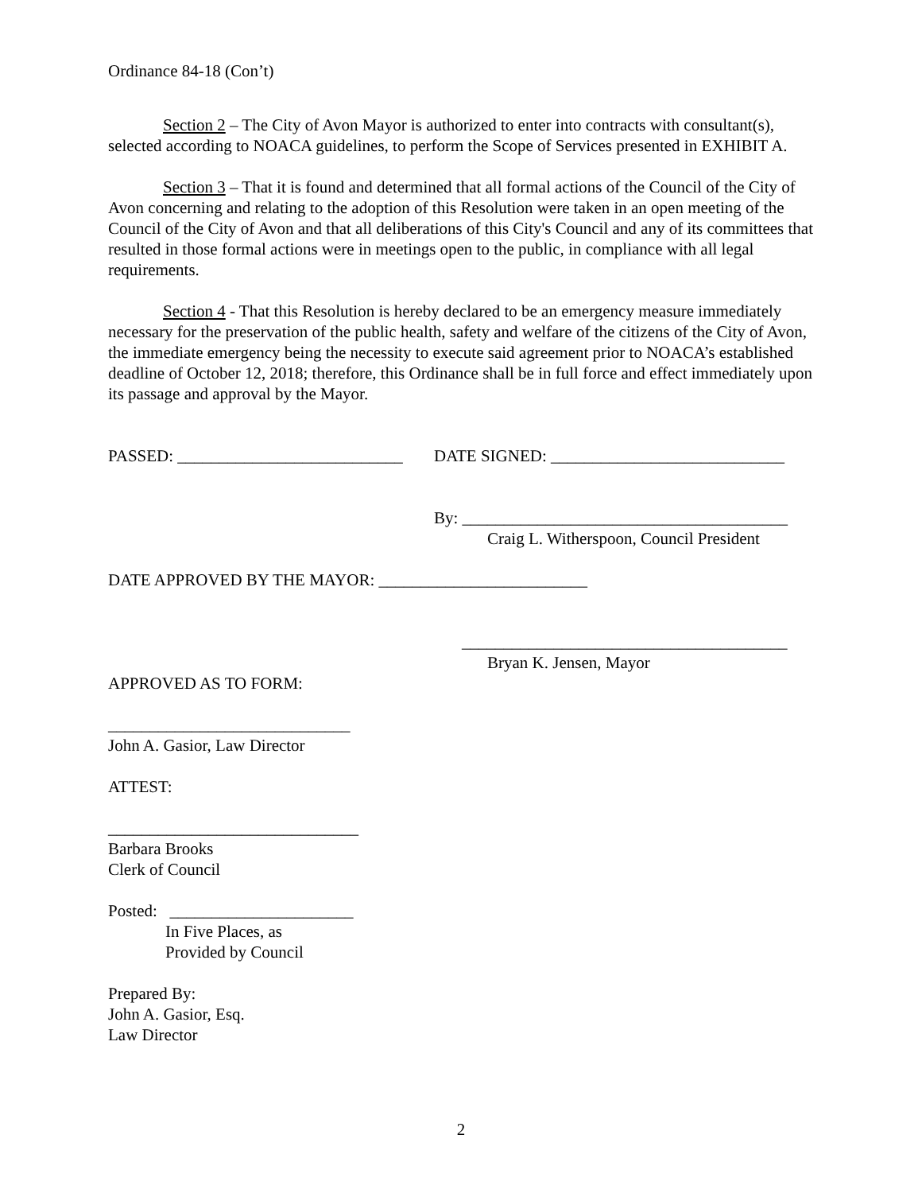Ordinance 84-18 (Con’t)
Section 2 – The City of Avon Mayor is authorized to enter into contracts with consultant(s), selected according to NOACA guidelines, to perform the Scope of Services presented in EXHIBIT A.
Section 3 – That it is found and determined that all formal actions of the Council of the City of Avon concerning and relating to the adoption of this Resolution were taken in an open meeting of the Council of the City of Avon and that all deliberations of this City's Council and any of its committees that resulted in those formal actions were in meetings open to the public, in compliance with all legal requirements.
Section 4 - That this Resolution is hereby declared to be an emergency measure immediately necessary for the preservation of the public health, safety and welfare of the citizens of the City of Avon, the immediate emergency being the necessity to execute said agreement prior to NOACA’s established deadline of October 12, 2018; therefore, this Ordinance shall be in full force and effect immediately upon its passage and approval by the Mayor.
PASSED: ___________________________ DATE SIGNED: ____________________________
By: _______________________________________
Craig L. Witherspoon, Council President
DATE APPROVED BY THE MAYOR: _________________________
_______________________________________
Bryan K. Jensen, Mayor
APPROVED AS TO FORM:
_____________________________
John A. Gasior, Law Director
ATTEST:
______________________________
Barbara Brooks
Clerk of Council
Posted: ______________________
In Five Places, as
Provided by Council
Prepared By:
John A. Gasior, Esq.
Law Director
2